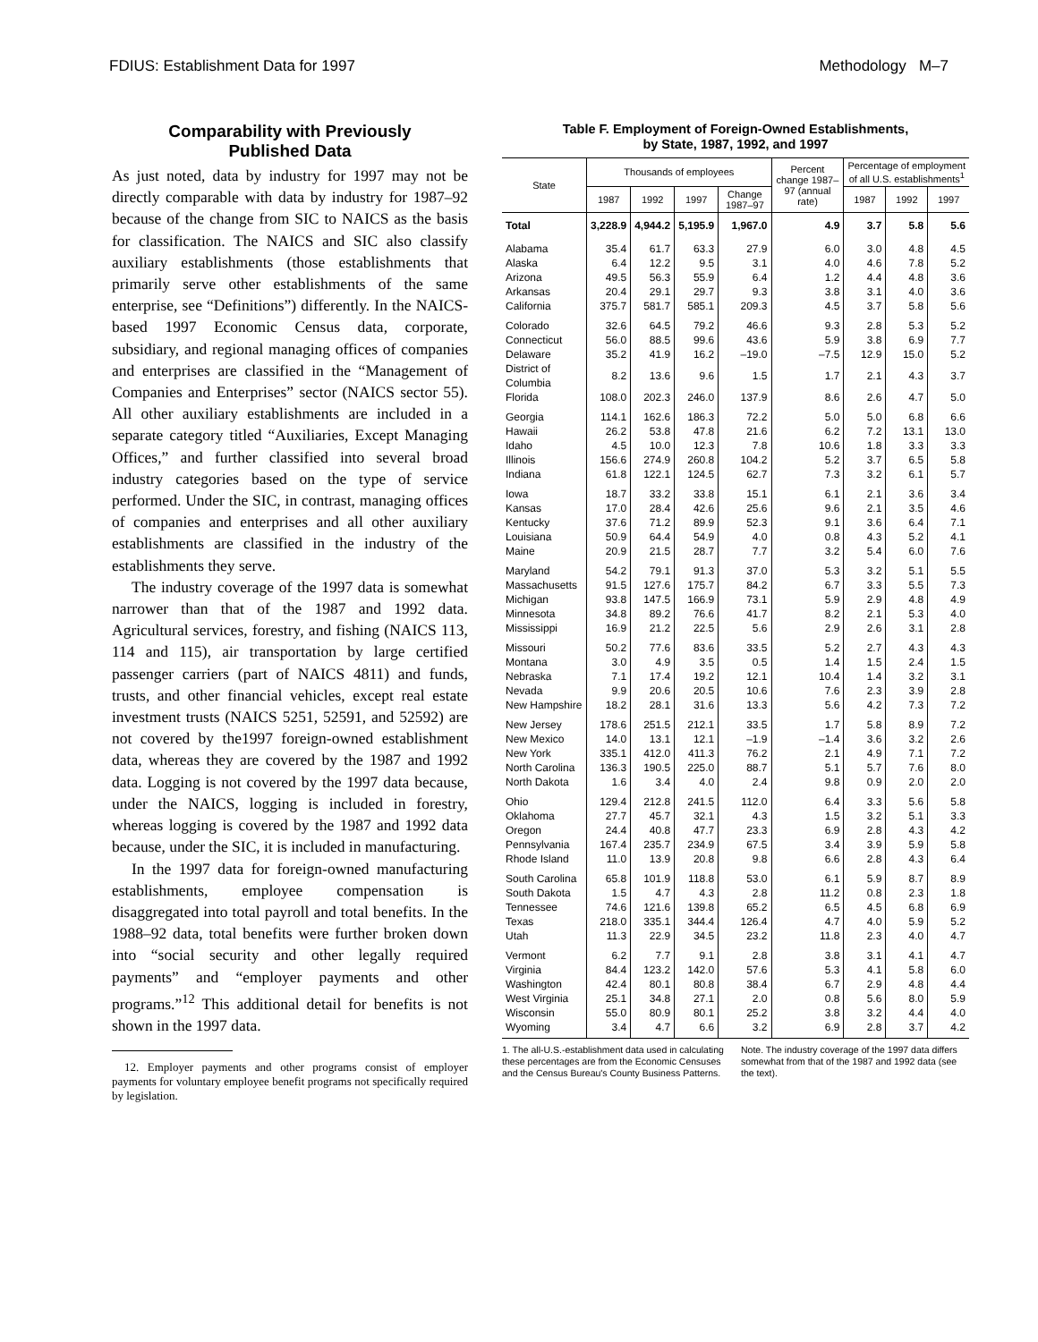FDIUS: Establishment Data for 1997 Methodology M–7
Comparability with Previously
Published Data
As just noted, data by industry for 1997 may not be directly comparable with data by industry for 1987–92 because of the change from SIC to NAICS as the basis for classification. The NAICS and SIC also classify auxiliary establishments (those establishments that primarily serve other establishments of the same enterprise, see “Definitions”) differently. In the NAICS-based 1997 Economic Census data, corporate, subsidiary, and regional managing offices of companies and enterprises are classified in the “Management of Companies and Enterprises” sector (NAICS sector 55). All other auxiliary establishments are included in a separate category titled “Auxiliaries, Except Managing Offices,” and further classified into several broad industry categories based on the type of service performed. Under the SIC, in contrast, managing offices of companies and enterprises and all other auxiliary establishments are classified in the industry of the establishments they serve.
The industry coverage of the 1997 data is somewhat narrower than that of the 1987 and 1992 data. Agricultural services, forestry, and fishing (NAICS 113, 114 and 115), air transportation by large certified passenger carriers (part of NAICS 4811) and funds, trusts, and other financial vehicles, except real estate investment trusts (NAICS 5251, 52591, and 52592) are not covered by the1997 foreign-owned establishment data, whereas they are covered by the 1987 and 1992 data. Logging is not covered by the 1997 data because, under the NAICS, logging is included in forestry, whereas logging is covered by the 1987 and 1992 data because, under the SIC, it is included in manufacturing.
In the 1997 data for foreign-owned manufacturing establishments, employee compensation is disaggregated into total payroll and total benefits. In the 1988–92 data, total benefits were further broken down into “social security and other legally required payments” and “employer payments and other programs.”<sup>12</sup> This additional detail for benefits is not shown in the 1997 data.
12. Employer payments and other programs consist of employer payments for voluntary employee benefit programs not specifically required by legislation.
Table F. Employment of Foreign-Owned Establishments,
by State, 1987, 1992, and 1997
| State | Thousands of employees | | | | Percent change 1987–97 (annual rate) | Percentage of employment of all U.S. establishments<sup>1</sup> | | |
| --- | --- | --- | --- | --- | --- | --- | --- | --- |
| | 1987 | 1992 | 1997 | Change 1987–97 | | 1987 | 1992 | 1997 |
| Total | 3,228.9 | 4,944.2 | 5,195.9 | 1,967.0 | 4.9 | 3.7 | 5.8 | 5.6 |
| Alabama | 35.4 | 61.7 | 63.3 | 27.9 | 6.0 | 3.0 | 4.8 | 4.5 |
| Alaska | 6.4 | 12.2 | 9.5 | 3.1 | 4.0 | 4.6 | 7.8 | 5.2 |
| Arizona | 49.5 | 56.3 | 55.9 | 6.4 | 1.2 | 4.4 | 4.8 | 3.6 |
| Arkansas | 20.4 | 29.1 | 29.7 | 9.3 | 3.8 | 3.1 | 4.0 | 3.6 |
| California | 375.7 | 581.7 | 585.1 | 209.3 | 4.5 | 3.7 | 5.8 | 5.6 |
| Colorado | 32.6 | 64.5 | 79.2 | 46.6 | 9.3 | 2.8 | 5.3 | 5.2 |
| Connecticut | 56.0 | 88.5 | 99.6 | 43.6 | 5.9 | 3.8 | 6.9 | 7.7 |
| Delaware | 35.2 | 41.9 | 16.2 | –19.0 | –7.5 | 12.9 | 15.0 | 5.2 |
| District of Columbia | 8.2 | 13.6 | 9.6 | 1.5 | 1.7 | 2.1 | 4.3 | 3.7 |
| Florida | 108.0 | 202.3 | 246.0 | 137.9 | 8.6 | 2.6 | 4.7 | 5.0 |
| Georgia | 114.1 | 162.6 | 186.3 | 72.2 | 5.0 | 5.0 | 6.8 | 6.6 |
| Hawaii | 26.2 | 53.8 | 47.8 | 21.6 | 6.2 | 7.2 | 13.1 | 13.0 |
| Idaho | 4.5 | 10.0 | 12.3 | 7.8 | 10.6 | 1.8 | 3.3 | 3.3 |
| Illinois | 156.6 | 274.9 | 260.8 | 104.2 | 5.2 | 3.7 | 6.5 | 5.8 |
| Indiana | 61.8 | 122.1 | 124.5 | 62.7 | 7.3 | 3.2 | 6.1 | 5.7 |
| Iowa | 18.7 | 33.2 | 33.8 | 15.1 | 6.1 | 2.1 | 3.6 | 3.4 |
| Kansas | 17.0 | 28.4 | 42.6 | 25.6 | 9.6 | 2.1 | 3.5 | 4.6 |
| Kentucky | 37.6 | 71.2 | 89.9 | 52.3 | 9.1 | 3.6 | 6.4 | 7.1 |
| Louisiana | 50.9 | 64.4 | 54.9 | 4.0 | 0.8 | 4.3 | 5.2 | 4.1 |
| Maine | 20.9 | 21.5 | 28.7 | 7.7 | 3.2 | 5.4 | 6.0 | 7.6 |
| Maryland | 54.2 | 79.1 | 91.3 | 37.0 | 5.3 | 3.2 | 5.1 | 5.5 |
| Massachusetts | 91.5 | 127.6 | 175.7 | 84.2 | 6.7 | 3.3 | 5.5 | 7.3 |
| Michigan | 93.8 | 147.5 | 166.9 | 73.1 | 5.9 | 2.9 | 4.8 | 4.9 |
| Minnesota | 34.8 | 89.2 | 76.6 | 41.7 | 8.2 | 2.1 | 5.3 | 4.0 |
| Mississippi | 16.9 | 21.2 | 22.5 | 5.6 | 2.9 | 2.6 | 3.1 | 2.8 |
| Missouri | 50.2 | 77.6 | 83.6 | 33.5 | 5.2 | 2.7 | 4.3 | 4.3 |
| Montana | 3.0 | 4.9 | 3.5 | 0.5 | 1.4 | 1.5 | 2.4 | 1.5 |
| Nebraska | 7.1 | 17.4 | 19.2 | 12.1 | 10.4 | 1.4 | 3.2 | 3.1 |
| Nevada | 9.9 | 20.6 | 20.5 | 10.6 | 7.6 | 2.3 | 3.9 | 2.8 |
| New Hampshire | 18.2 | 28.1 | 31.6 | 13.3 | 5.6 | 4.2 | 7.3 | 7.2 |
| New Jersey | 178.6 | 251.5 | 212.1 | 33.5 | 1.7 | 5.8 | 8.9 | 7.2 |
| New Mexico | 14.0 | 13.1 | 12.1 | –1.9 | –1.4 | 3.6 | 3.2 | 2.6 |
| New York | 335.1 | 412.0 | 411.3 | 76.2 | 2.1 | 4.9 | 7.1 | 7.2 |
| North Carolina | 136.3 | 190.5 | 225.0 | 88.7 | 5.1 | 5.7 | 7.6 | 8.0 |
| North Dakota | 1.6 | 3.4 | 4.0 | 2.4 | 9.8 | 0.9 | 2.0 | 2.0 |
| Ohio | 129.4 | 212.8 | 241.5 | 112.0 | 6.4 | 3.3 | 5.6 | 5.8 |
| Oklahoma | 27.7 | 45.7 | 32.1 | 4.3 | 1.5 | 3.2 | 5.1 | 3.3 |
| Oregon | 24.4 | 40.8 | 47.7 | 23.3 | 6.9 | 2.8 | 4.3 | 4.2 |
| Pennsylvania | 167.4 | 235.7 | 234.9 | 67.5 | 3.4 | 3.9 | 5.9 | 5.8 |
| Rhode Island | 11.0 | 13.9 | 20.8 | 9.8 | 6.6 | 2.8 | 4.3 | 6.4 |
| South Carolina | 65.8 | 101.9 | 118.8 | 53.0 | 6.1 | 5.9 | 8.7 | 8.9 |
| South Dakota | 1.5 | 4.7 | 4.3 | 2.8 | 11.2 | 0.8 | 2.3 | 1.8 |
| Tennessee | 74.6 | 121.6 | 139.8 | 65.2 | 6.5 | 4.5 | 6.8 | 6.9 |
| Texas | 218.0 | 335.1 | 344.4 | 126.4 | 4.7 | 4.0 | 5.9 | 5.2 |
| Utah | 11.3 | 22.9 | 34.5 | 23.2 | 11.8 | 2.3 | 4.0 | 4.7 |
| Vermont | 6.2 | 7.7 | 9.1 | 2.8 | 3.8 | 3.1 | 4.1 | 4.7 |
| Virginia | 84.4 | 123.2 | 142.0 | 57.6 | 5.3 | 4.1 | 5.8 | 6.0 |
| Washington | 42.4 | 80.1 | 80.8 | 38.4 | 6.7 | 2.9 | 4.8 | 4.4 |
| West Virginia | 25.1 | 34.8 | 27.1 | 2.0 | 0.8 | 5.6 | 8.0 | 5.9 |
| Wisconsin | 55.0 | 80.9 | 80.1 | 25.2 | 3.8 | 3.2 | 4.4 | 4.0 |
| Wyoming | 3.4 | 4.7 | 6.6 | 3.2 | 6.9 | 2.8 | 3.7 | 4.2 |
1. The all-U.S.-establishment data used in calculating these percentages are from the Economic Censuses and the Census Bureau's County Business Patterns.
Note. The industry coverage of the 1997 data differs somewhat from that of the 1987 and 1992 data (see the text).